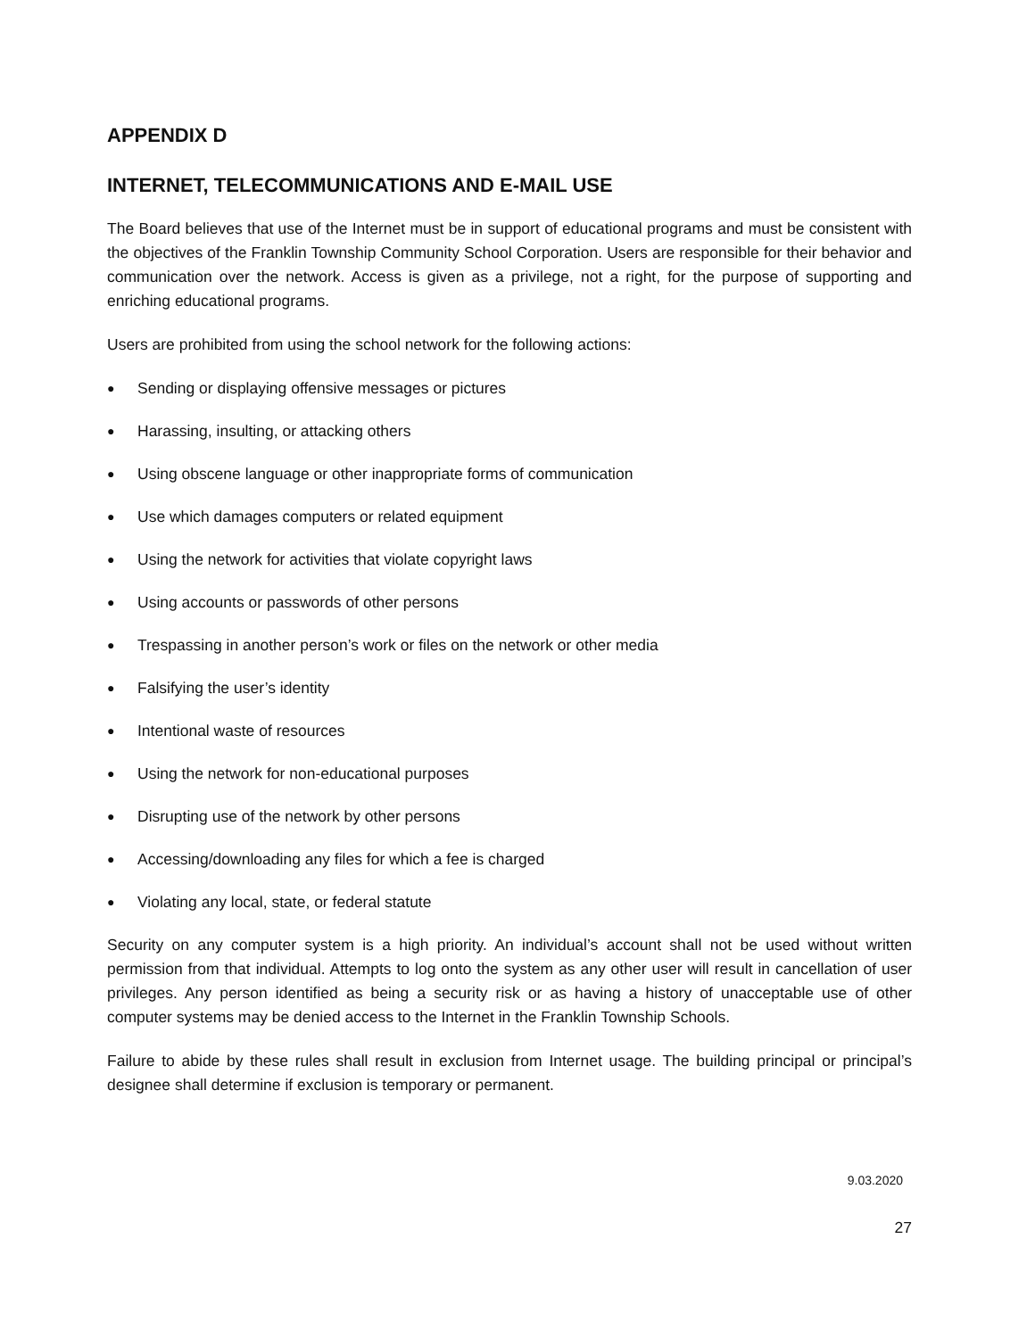APPENDIX D
INTERNET, TELECOMMUNICATIONS AND E-MAIL USE
The Board believes that use of the Internet must be in support of educational programs and must be consistent with the objectives of the Franklin Township Community School Corporation. Users are responsible for their behavior and communication over the network. Access is given as a privilege, not a right, for the purpose of supporting and enriching educational programs.
Users are prohibited from using the school network for the following actions:
● Sending or displaying offensive messages or pictures
● Harassing, insulting, or attacking others
● Using obscene language or other inappropriate forms of communication
● Use which damages computers or related equipment
● Using the network for activities that violate copyright laws
● Using accounts or passwords of other persons
● Trespassing in another person’s work or files on the network or other media
● Falsifying the user’s identity
● Intentional waste of resources
● Using the network for non-educational purposes
● Disrupting use of the network by other persons
● Accessing/downloading any files for which a fee is charged
● Violating any local, state, or federal statute
Security on any computer system is a high priority. An individual’s account shall not be used without written permission from that individual. Attempts to log onto the system as any other user will result in cancellation of user privileges. Any person identified as being a security risk or as having a history of unacceptable use of other computer systems may be denied access to the Internet in the Franklin Township Schools.
Failure to abide by these rules shall result in exclusion from Internet usage. The building principal or principal’s designee shall determine if exclusion is temporary or permanent.
9.03.2020
27